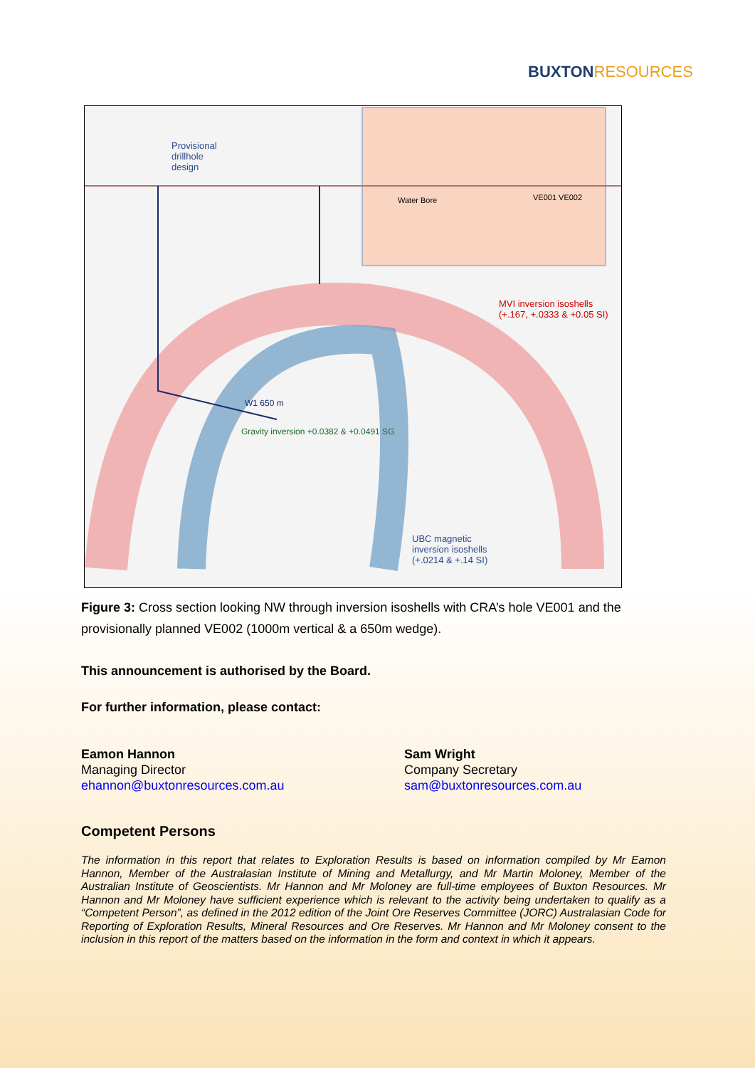BUXTONRESOURCES
Provisional
drillhole
design
Water Bore VE001 VE002
MVI inversion isoshells
(+.167, +.0333 & +0.05 SI)
W1 650 m
Gravity inversion +0.0382 & +0.0491 SG
UBC magnetic
inversion isoshells
(+.0214 & +.14 SI)
Figure 3: Cross section looking NW through inversion isoshells with CRA’s hole VE001 and the provisionally planned VE002 (1000m vertical & a 650m wedge).
This announcement is authorised by the Board.
For further information, please contact:
Eamon Hannon
Managing Director
ehannon@buxtonresources.com.au
Sam Wright
Company Secretary
sam@buxtonresources.com.au
Competent Persons
The information in this report that relates to Exploration Results is based on information compiled by Mr Eamon Hannon, Member of the Australasian Institute of Mining and Metallurgy, and Mr Martin Moloney, Member of the Australian Institute of Geoscientists. Mr Hannon and Mr Moloney are full-time employees of Buxton Resources. Mr Hannon and Mr Moloney have sufficient experience which is relevant to the activity being undertaken to qualify as a “Competent Person”, as defined in the 2012 edition of the Joint Ore Reserves Committee (JORC) Australasian Code for Reporting of Exploration Results, Mineral Resources and Ore Reserves. Mr Hannon and Mr Moloney consent to the inclusion in this report of the matters based on the information in the form and context in which it appears.